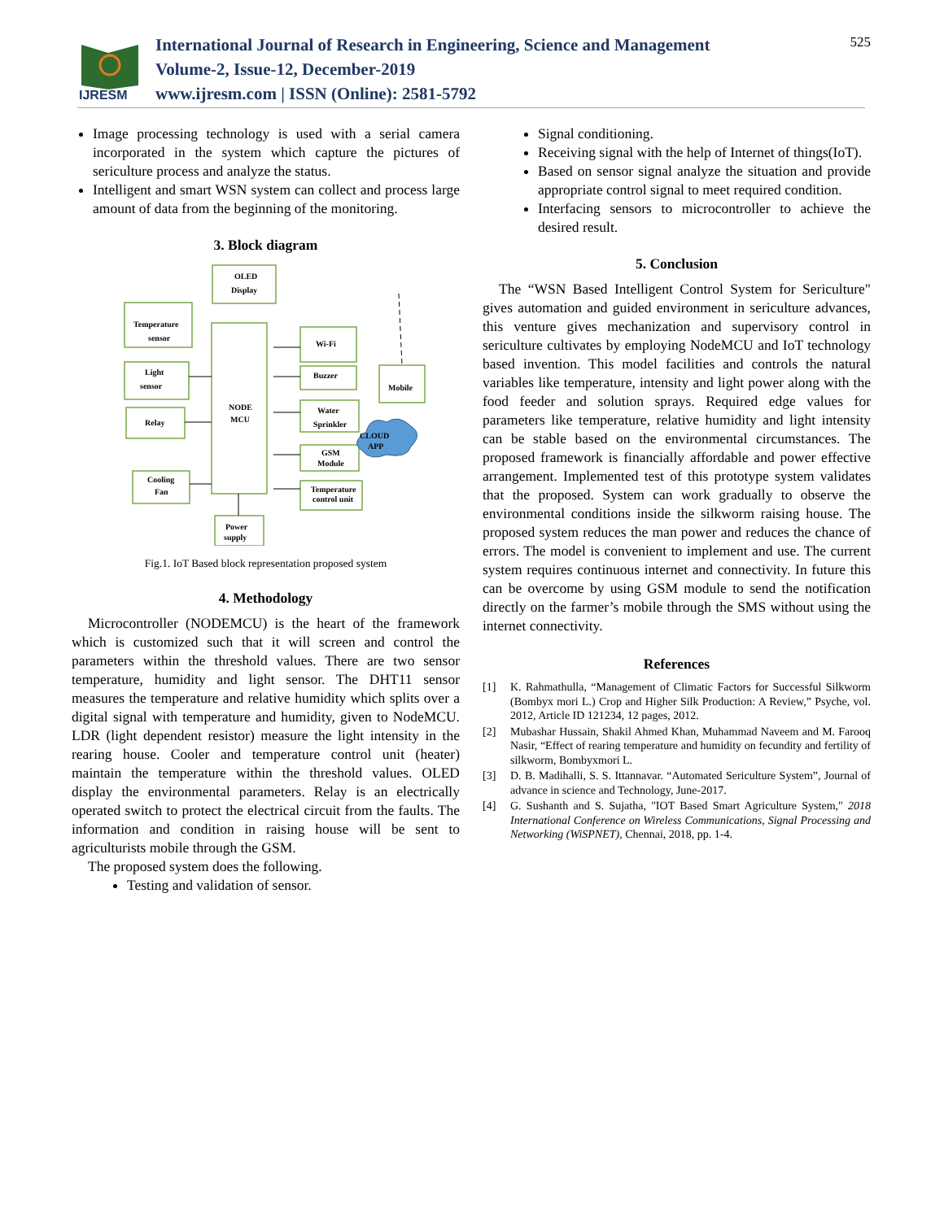IJRESM
International Journal of Research in Engineering, Science and Management
Volume-2, Issue-12, December-2019
www.ijresm.com | ISSN (Online): 2581-5792
525
Image processing technology is used with a serial camera incorporated in the system which capture the pictures of sericulture process and analyze the status.
Intelligent and smart WSN system can collect and process large amount of data from the beginning of the monitoring.
3. Block diagram
OLED
Display
Temperature
sensor
NODE
MCU
Wi-Fi
Light
sensor
Buzzer
Mobile
Relay
Water
Sprinkler
CLOUD
APP
GSM
Module
Cooling
Fan
Temperature
control unit
Power
supply
Fig.1. IoT Based block representation proposed system
4. Methodology
Microcontroller (NODEMCU) is the heart of the framework which is customized such that it will screen and control the parameters within the threshold values. There are two sensor temperature, humidity and light sensor. The DHT11 sensor measures the temperature and relative humidity which splits over a digital signal with temperature and humidity, given to NodeMCU. LDR (light dependent resistor) measure the light intensity in the rearing house. Cooler and temperature control unit (heater) maintain the temperature within the threshold values. OLED display the environmental parameters. Relay is an electrically operated switch to protect the electrical circuit from the faults. The information and condition in raising house will be sent to agriculturists mobile through the GSM.
The proposed system does the following.
Testing and validation of sensor.
Signal conditioning.
Receiving signal with the help of Internet of things(IoT).
Based on sensor signal analyze the situation and provide appropriate control signal to meet required condition.
Interfacing sensors to microcontroller to achieve the desired result.
5. Conclusion
The “WSN Based Intelligent Control System for Sericulture" gives automation and guided environment in sericulture advances, this venture gives mechanization and supervisory control in sericulture cultivates by employing NodeMCU and IoT technology based invention. This model facilities and controls the natural variables like temperature, intensity and light power along with the food feeder and solution sprays. Required edge values for parameters like temperature, relative humidity and light intensity can be stable based on the environmental circumstances. The proposed framework is financially affordable and power effective arrangement. Implemented test of this prototype system validates that the proposed. System can work gradually to observe the environmental conditions inside the silkworm raising house. The proposed system reduces the man power and reduces the chance of errors. The model is convenient to implement and use. The current system requires continuous internet and connectivity. In future this can be overcome by using GSM module to send the notification directly on the farmer’s mobile through the SMS without using the internet connectivity.
References
[1] K. Rahmathulla, “Management of Climatic Factors for Successful Silkworm (Bombyx mori L.) Crop and Higher Silk Production: A Review,” Psyche, vol. 2012, Article ID 121234, 12 pages, 2012.
[2] Mubashar Hussain, Shakil Ahmed Khan, Muhammad Naveem and M. Farooq Nasir, “Effect of rearing temperature and humidity on fecundity and fertility of silkworm, Bombyxmori L.
[3] D. B. Madihalli, S. S. Ittannavar. “Automated Sericulture System”, Journal of advance in science and Technology, June-2017.
[4] G. Sushanth and S. Sujatha, "IOT Based Smart Agriculture System," 2018 International Conference on Wireless Communications, Signal Processing and Networking (WiSPNET), Chennai, 2018, pp. 1-4.